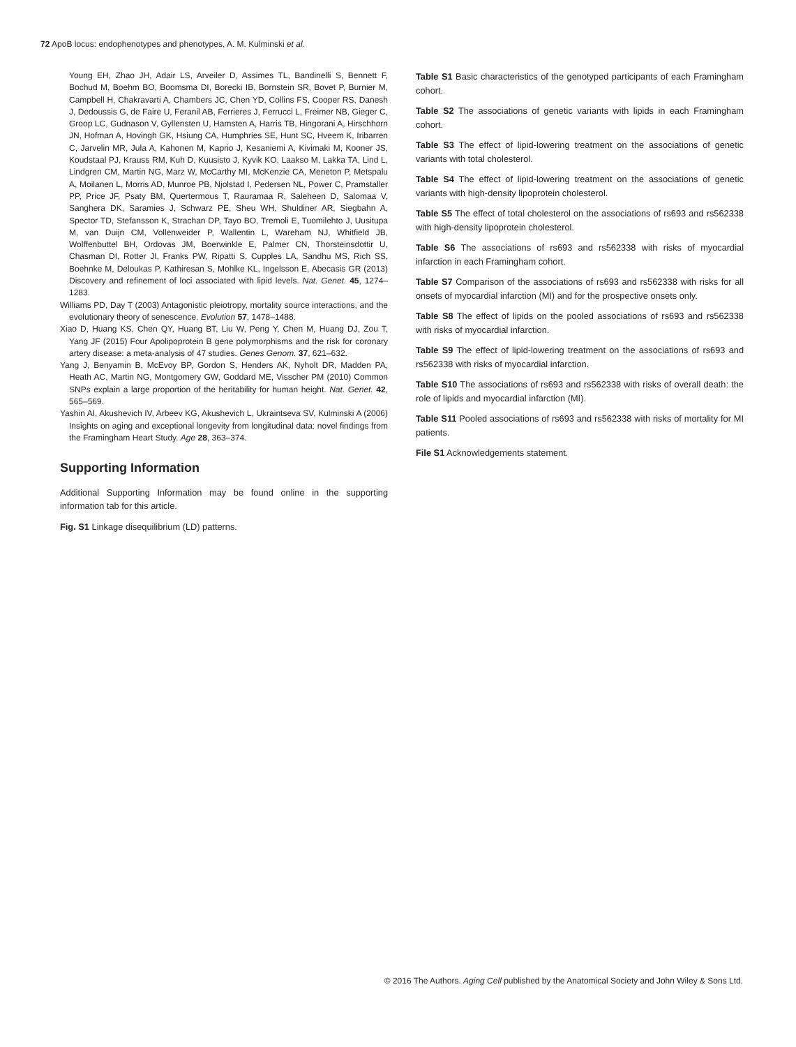72 ApoB locus: endophenotypes and phenotypes, A. M. Kulminski et al.
Young EH, Zhao JH, Adair LS, Arveiler D, Assimes TL, Bandinelli S, Bennett F, Bochud M, Boehm BO, Boomsma DI, Borecki IB, Bornstein SR, Bovet P, Burnier M, Campbell H, Chakravarti A, Chambers JC, Chen YD, Collins FS, Cooper RS, Danesh J, Dedoussis G, de Faire U, Feranil AB, Ferrieres J, Ferrucci L, Freimer NB, Gieger C, Groop LC, Gudnason V, Gyllensten U, Hamsten A, Harris TB, Hingorani A, Hirschhorn JN, Hofman A, Hovingh GK, Hsiung CA, Humphries SE, Hunt SC, Hveem K, Iribarren C, Jarvelin MR, Jula A, Kahonen M, Kaprio J, Kesaniemi A, Kivimaki M, Kooner JS, Koudstaal PJ, Krauss RM, Kuh D, Kuusisto J, Kyvik KO, Laakso M, Lakka TA, Lind L, Lindgren CM, Martin NG, Marz W, McCarthy MI, McKenzie CA, Meneton P, Metspalu A, Moilanen L, Morris AD, Munroe PB, Njolstad I, Pedersen NL, Power C, Pramstaller PP, Price JF, Psaty BM, Quertermous T, Rauramaa R, Saleheen D, Salomaa V, Sanghera DK, Saramies J, Schwarz PE, Sheu WH, Shuldiner AR, Siegbahn A, Spector TD, Stefansson K, Strachan DP, Tayo BO, Tremoli E, Tuomilehto J, Uusitupa M, van Duijn CM, Vollenweider P, Wallentin L, Wareham NJ, Whitfield JB, Wolffenbuttel BH, Ordovas JM, Boerwinkle E, Palmer CN, Thorsteinsdottir U, Chasman DI, Rotter JI, Franks PW, Ripatti S, Cupples LA, Sandhu MS, Rich SS, Boehnke M, Deloukas P, Kathiresan S, Mohlke KL, Ingelsson E, Abecasis GR (2013) Discovery and refinement of loci associated with lipid levels. Nat. Genet. 45, 1274–1283.
Williams PD, Day T (2003) Antagonistic pleiotropy, mortality source interactions, and the evolutionary theory of senescence. Evolution 57, 1478–1488.
Xiao D, Huang KS, Chen QY, Huang BT, Liu W, Peng Y, Chen M, Huang DJ, Zou T, Yang JF (2015) Four Apolipoprotein B gene polymorphisms and the risk for coronary artery disease: a meta-analysis of 47 studies. Genes Genom. 37, 621–632.
Yang J, Benyamin B, McEvoy BP, Gordon S, Henders AK, Nyholt DR, Madden PA, Heath AC, Martin NG, Montgomery GW, Goddard ME, Visscher PM (2010) Common SNPs explain a large proportion of the heritability for human height. Nat. Genet. 42, 565–569.
Yashin AI, Akushevich IV, Arbeev KG, Akushevich L, Ukraintseva SV, Kulminski A (2006) Insights on aging and exceptional longevity from longitudinal data: novel findings from the Framingham Heart Study. Age 28, 363–374.
Supporting Information
Additional Supporting Information may be found online in the supporting information tab for this article.
Fig. S1 Linkage disequilibrium (LD) patterns.
Table S1 Basic characteristics of the genotyped participants of each Framingham cohort.
Table S2 The associations of genetic variants with lipids in each Framingham cohort.
Table S3 The effect of lipid-lowering treatment on the associations of genetic variants with total cholesterol.
Table S4 The effect of lipid-lowering treatment on the associations of genetic variants with high-density lipoprotein cholesterol.
Table S5 The effect of total cholesterol on the associations of rs693 and rs562338 with high-density lipoprotein cholesterol.
Table S6 The associations of rs693 and rs562338 with risks of myocardial infarction in each Framingham cohort.
Table S7 Comparison of the associations of rs693 and rs562338 with risks for all onsets of myocardial infarction (MI) and for the prospective onsets only.
Table S8 The effect of lipids on the pooled associations of rs693 and rs562338 with risks of myocardial infarction.
Table S9 The effect of lipid-lowering treatment on the associations of rs693 and rs562338 with risks of myocardial infarction.
Table S10 The associations of rs693 and rs562338 with risks of overall death: the role of lipids and myocardial infarction (MI).
Table S11 Pooled associations of rs693 and rs562338 with risks of mortality for MI patients.
File S1 Acknowledgements statement.
© 2016 The Authors. Aging Cell published by the Anatomical Society and John Wiley & Sons Ltd.